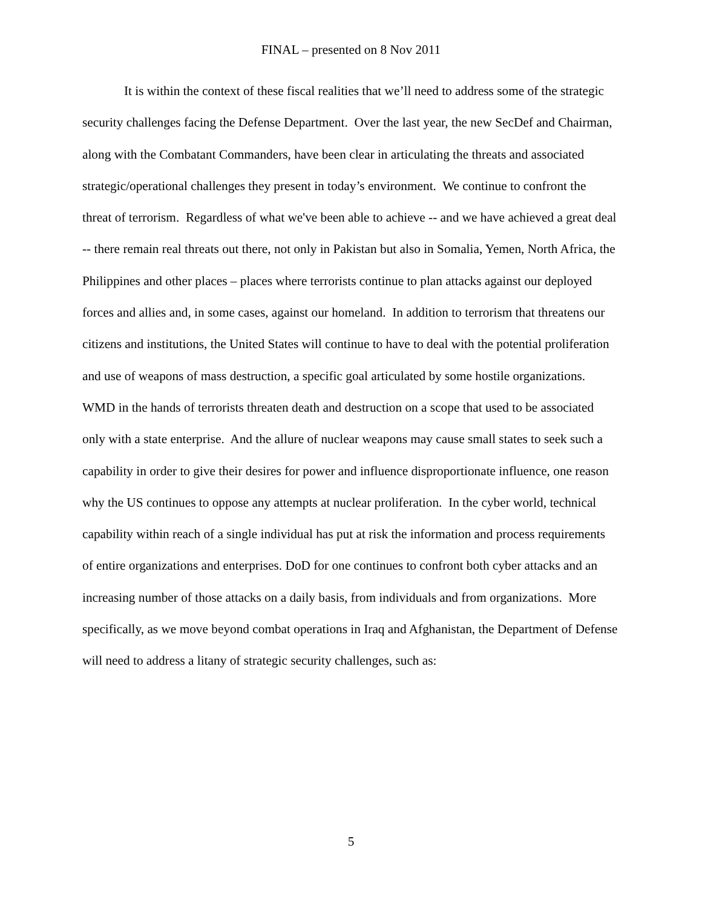FINAL – presented on 8 Nov 2011
It is within the context of these fiscal realities that we’ll need to address some of the strategic security challenges facing the Defense Department. Over the last year, the new SecDef and Chairman, along with the Combatant Commanders, have been clear in articulating the threats and associated strategic/operational challenges they present in today’s environment. We continue to confront the threat of terrorism. Regardless of what we've been able to achieve -- and we have achieved a great deal -- there remain real threats out there, not only in Pakistan but also in Somalia, Yemen, North Africa, the Philippines and other places – places where terrorists continue to plan attacks against our deployed forces and allies and, in some cases, against our homeland. In addition to terrorism that threatens our citizens and institutions, the United States will continue to have to deal with the potential proliferation and use of weapons of mass destruction, a specific goal articulated by some hostile organizations. WMD in the hands of terrorists threaten death and destruction on a scope that used to be associated only with a state enterprise. And the allure of nuclear weapons may cause small states to seek such a capability in order to give their desires for power and influence disproportionate influence, one reason why the US continues to oppose any attempts at nuclear proliferation. In the cyber world, technical capability within reach of a single individual has put at risk the information and process requirements of entire organizations and enterprises. DoD for one continues to confront both cyber attacks and an increasing number of those attacks on a daily basis, from individuals and from organizations. More specifically, as we move beyond combat operations in Iraq and Afghanistan, the Department of Defense will need to address a litany of strategic security challenges, such as:
5